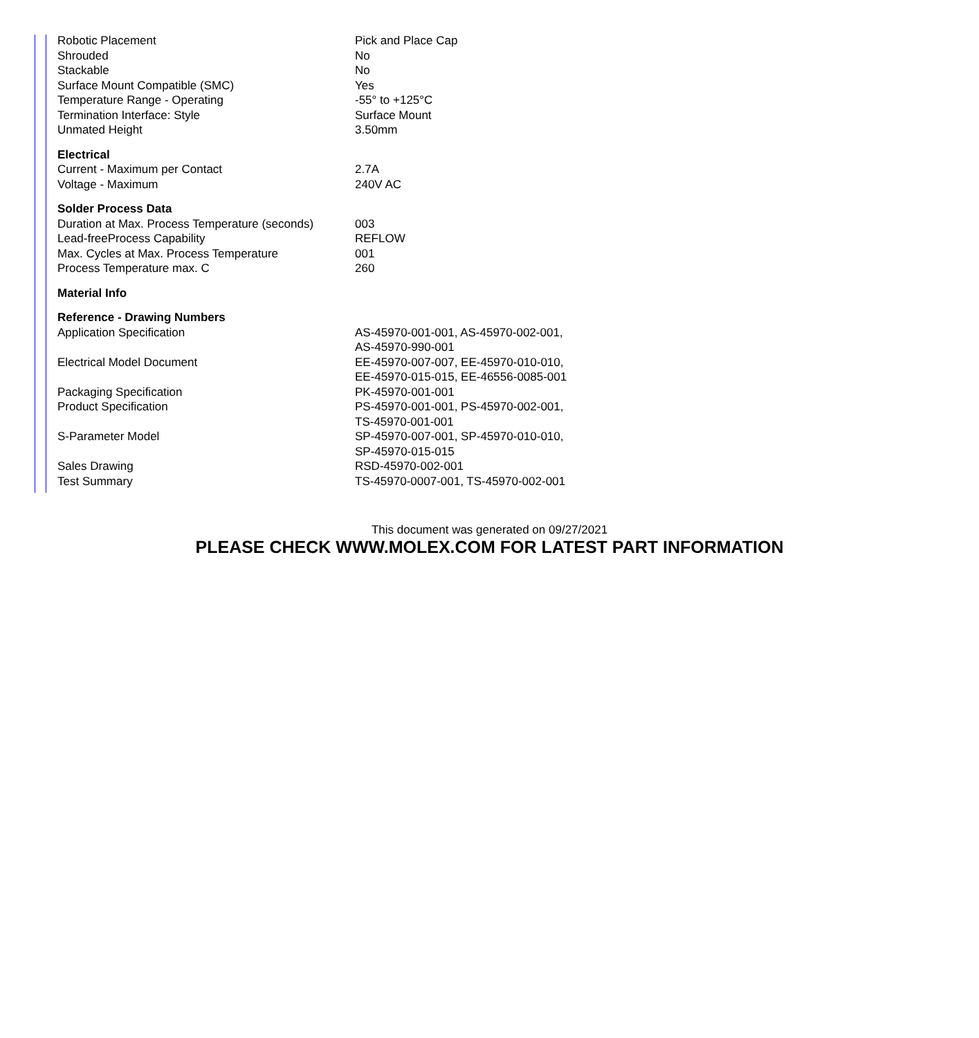| Robotic Placement | Pick and Place Cap |
| Shrouded | No |
| Stackable | No |
| Surface Mount Compatible (SMC) | Yes |
| Temperature Range - Operating | -55° to +125°C |
| Termination Interface: Style | Surface Mount |
| Unmated Height | 3.50mm |
| Electrical | |
| Current - Maximum per Contact | 2.7A |
| Voltage - Maximum | 240V AC |
| Solder Process Data | |
| Duration at Max. Process Temperature (seconds) | 003 |
| Lead-freeProcess Capability | REFLOW |
| Max. Cycles at Max. Process Temperature | 001 |
| Process Temperature max. C | 260 |
| Material Info | |
| Reference - Drawing Numbers | |
| Application Specification | AS-45970-001-001, AS-45970-002-001, AS-45970-990-001 |
| Electrical Model Document | EE-45970-007-007, EE-45970-010-010, EE-45970-015-015, EE-46556-0085-001 |
| Packaging Specification | PK-45970-001-001 |
| Product Specification | PS-45970-001-001, PS-45970-002-001, TS-45970-001-001 |
| S-Parameter Model | SP-45970-007-001, SP-45970-010-010, SP-45970-015-015 |
| Sales Drawing | RSD-45970-002-001 |
| Test Summary | TS-45970-0007-001, TS-45970-002-001 |
This document was generated on 09/27/2021
PLEASE CHECK WWW.MOLEX.COM FOR LATEST PART INFORMATION